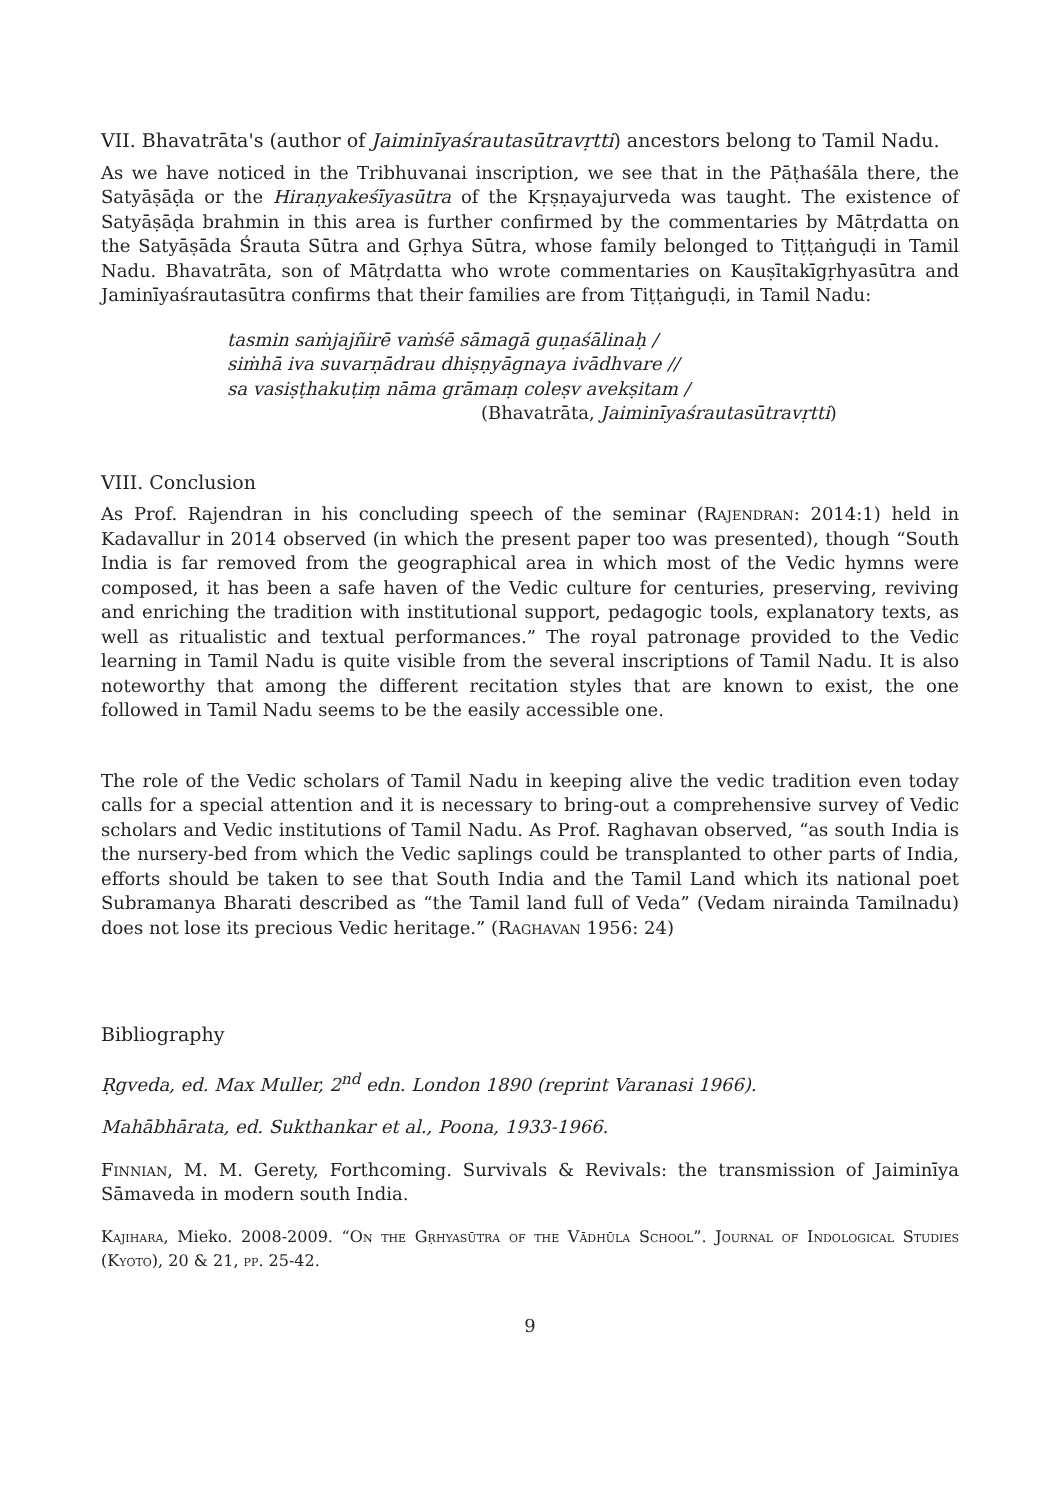VII. Bhavatrāta's (author of Jaiminīyaśrautasūtravṛtti) ancestors belong to Tamil Nadu.
As we have noticed in the Tribhuvanai inscription, we see that in the Pāṭhaśāla there, the Satyāṣāḍa or the Hiraṇyakeśīyasūtra of the Kṛṣṇayajurveda was taught. The existence of Satyāṣāḍa brahmin in this area is further confirmed by the commentaries by Mātṛdatta on the Satyāṣāda Śrauta Sūtra and Gṛhya Sūtra, whose family belonged to Tiṭṭaṅguḍi in Tamil Nadu. Bhavatrāta, son of Mātṛdatta who wrote commentaries on Kauṣītakīgṛhyasūtra and Jaminīyaśrautasūtra confirms that their families are from Tiṭṭaṅguḍi, in Tamil Nadu:
tasmin saṁjajñirē vaṁśē sāmagā guṇaśālinaḥ /
siṁhā iva suvarṇādrau dhiṣṇyāgnaya ivādhvare //
sa vasiṣṭhakuṭiṃ nāma grāmaṃ coleṣv avekṣitam /
(Bhavatrāta, Jaiminīyaśrautasūtravṛtti)
VIII. Conclusion
As Prof. Rajendran in his concluding speech of the seminar (Rajendran: 2014:1) held in Kadavallur in 2014 observed (in which the present paper too was presented), though “South India is far removed from the geographical area in which most of the Vedic hymns were composed, it has been a safe haven of the Vedic culture for centuries, preserving, reviving and enriching the tradition with institutional support, pedagogic tools, explanatory texts, as well as ritualistic and textual performances.” The royal patronage provided to the Vedic learning in Tamil Nadu is quite visible from the several inscriptions of Tamil Nadu. It is also noteworthy that among the different recitation styles that are known to exist, the one followed in Tamil Nadu seems to be the easily accessible one.
The role of the Vedic scholars of Tamil Nadu in keeping alive the vedic tradition even today calls for a special attention and it is necessary to bring-out a comprehensive survey of Vedic scholars and Vedic institutions of Tamil Nadu. As Prof. Raghavan observed, “as south India is the nursery-bed from which the Vedic saplings could be transplanted to other parts of India, efforts should be taken to see that South India and the Tamil Land which its national poet Subramanya Bharati described as “the Tamil land full of Veda” (Vedam nirainda Tamilnadu) does not lose its precious Vedic heritage.” (Raghavan 1956: 24)
Bibliography
Ṛgveda, ed. Max Muller, 2<sup>nd</sup> edn. London 1890 (reprint Varanasi 1966).
Mahābhārata, ed. Sukthankar et al., Poona, 1933-1966.
Finnian, M. M. Gerety, Forthcoming. Survivals & Revivals: the transmission of Jaiminīya Sāmaveda in modern south India.
Kajihara, Mieko. 2008-2009. “On the Gṛhyasūtra of the Vādhūla School”. Journal of Indological Studies (Kyoto), 20 & 21, pp. 25-42.
9